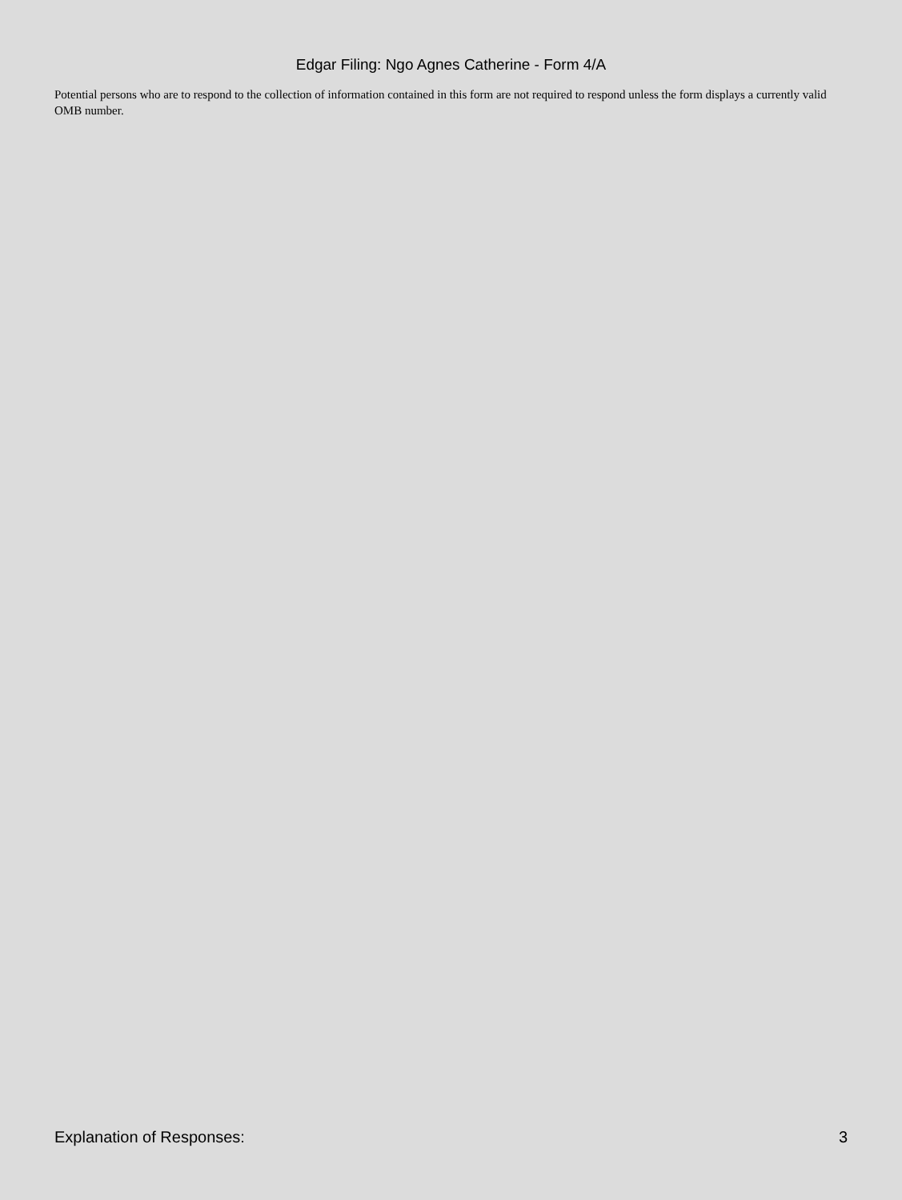Edgar Filing: Ngo Agnes Catherine - Form 4/A
Potential persons who are to respond to the collection of information contained in this form are not required to respond unless the form displays a currently valid OMB number.
Explanation of Responses: 3